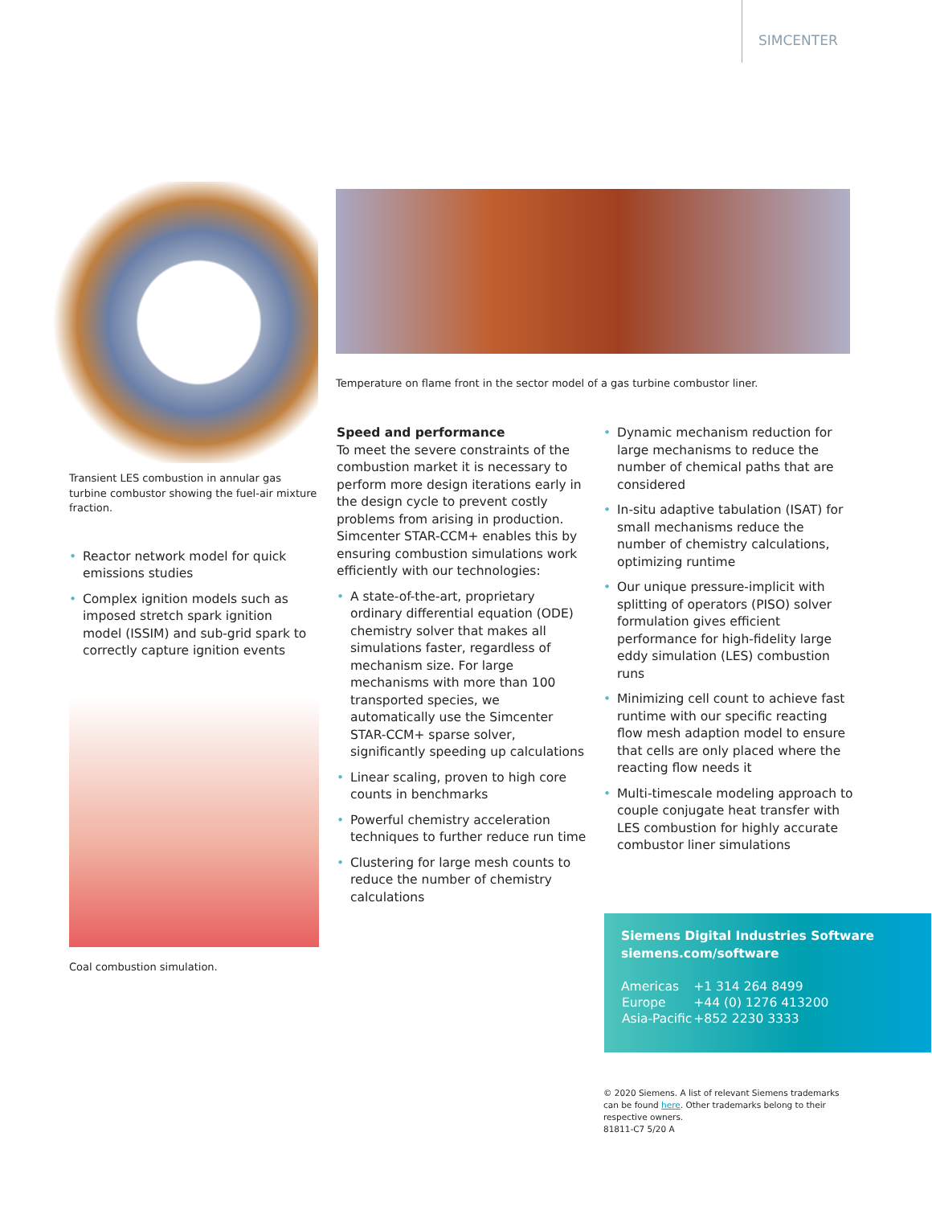SIMCENTER
Transient LES combustion in annular gas turbine combustor showing the fuel-air mixture fraction.
• Reactor network model for quick emissions studies
• Complex ignition models such as imposed stretch spark ignition model (ISSIM) and sub-grid spark to correctly capture ignition events
Coal combustion simulation.
Temperature on flame front in the sector model of a gas turbine combustor liner.
Speed and performance
To meet the severe constraints of the combustion market it is necessary to perform more design iterations early in the design cycle to prevent costly problems from arising in production. Simcenter STAR-CCM+ enables this by ensuring combustion simulations work efficiently with our technologies:
• A state-of-the-art, proprietary ordinary differential equation (ODE) chemistry solver that makes all simulations faster, regardless of mechanism size. For large mechanisms with more than 100 transported species, we automatically use the Simcenter STAR-CCM+ sparse solver, significantly speeding up calculations
• Linear scaling, proven to high core counts in benchmarks
• Powerful chemistry acceleration techniques to further reduce run time
• Clustering for large mesh counts to reduce the number of chemistry calculations
• Dynamic mechanism reduction for large mechanisms to reduce the number of chemical paths that are considered
• In-situ adaptive tabulation (ISAT) for small mechanisms reduce the number of chemistry calculations, optimizing runtime
• Our unique pressure-implicit with splitting of operators (PISO) solver formulation gives efficient performance for high-fidelity large eddy simulation (LES) combustion runs
• Minimizing cell count to achieve fast runtime with our specific reacting flow mesh adaption model to ensure that cells are only placed where the reacting flow needs it
• Multi-timescale modeling approach to couple conjugate heat transfer with LES combustion for highly accurate combustor liner simulations
Siemens Digital Industries Software
siemens.com/software
| Americas | +1 314 264 8499 |
| Europe | +44 (0) 1276 413200 |
| Asia-Pacific | +852 2230 3333 |
© 2020 Siemens. A list of relevant Siemens trademarks can be found here. Other trademarks belong to their respective owners.
81811-C7 5/20 A